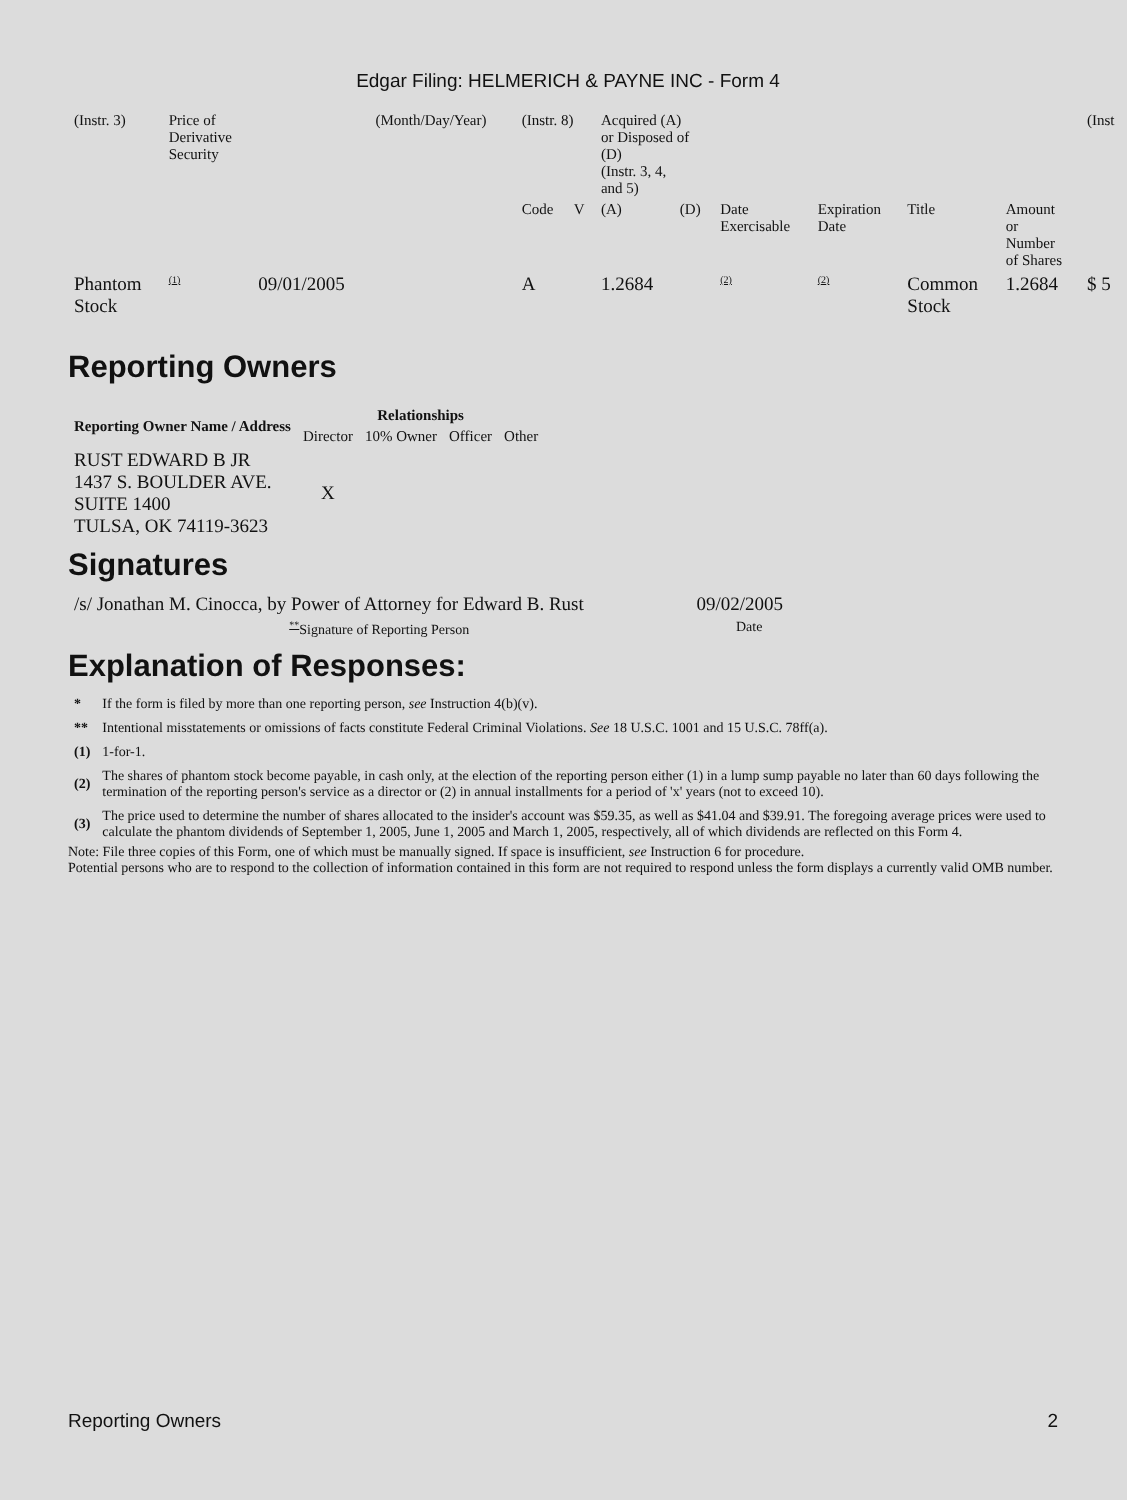Edgar Filing: HELMERICH & PAYNE INC - Form 4
| (Instr. 3) | Price of Derivative Security | | (Month/Day/Year) | (Instr. 8) | | Acquired (A) or Disposed of (D) (Instr. 3, 4, and 5) | | | | | | (Inst |
| | | | | Code | V | (A) | (D) | Date Exercisable | Expiration Date | Title | Amount or Number of Shares | |
| Phantom Stock | <sup>(1)</sup> | 09/01/2005 | | A | | 1.2684 | | <sup>(2)</sup> | <sup>(2)</sup> | Common Stock | 1.2684 | $ 5 |
Reporting Owners
| Reporting Owner Name / Address | Relationships | | | |
| --- | --- | --- | --- | --- |
| | Director | 10% Owner | Officer | Other |
| RUST EDWARD B JR 1437 S. BOULDER AVE. SUITE 1400 TULSA, OK 74119-3623 | X | | | |
Signatures
| /s/ Jonathan M. Cinocca, by Power of Attorney for Edward B. Rust | 09/02/2005 |
| <sup>**</sup> Signature of Reporting Person | Date |
Explanation of Responses:
| * | If the form is filed by more than one reporting person, see Instruction 4(b)(v). |
| ** | Intentional misstatements or omissions of facts constitute Federal Criminal Violations. See 18 U.S.C. 1001 and 15 U.S.C. 78ff(a). |
| (1) | 1-for-1. |
| (2) | The shares of phantom stock become payable, in cash only, at the election of the reporting person either (1) in a lump sump payable no later than 60 days following the termination of the reporting person's service as a director or (2) in annual installments for a period of 'x' years (not to exceed 10). |
| (3) | The price used to determine the number of shares allocated to the insider's account was $59.35, as well as $41.04 and $39.91. The foregoing average prices were used to calculate the phantom dividends of September 1, 2005, June 1, 2005 and March 1, 2005, respectively, all of which dividends are reflected on this Form 4. |
Note: File three copies of this Form, one of which must be manually signed. If space is insufficient, see Instruction 6 for procedure.
Potential persons who are to respond to the collection of information contained in this form are not required to respond unless the form displays a currently valid OMB number.
Reporting Owners 2